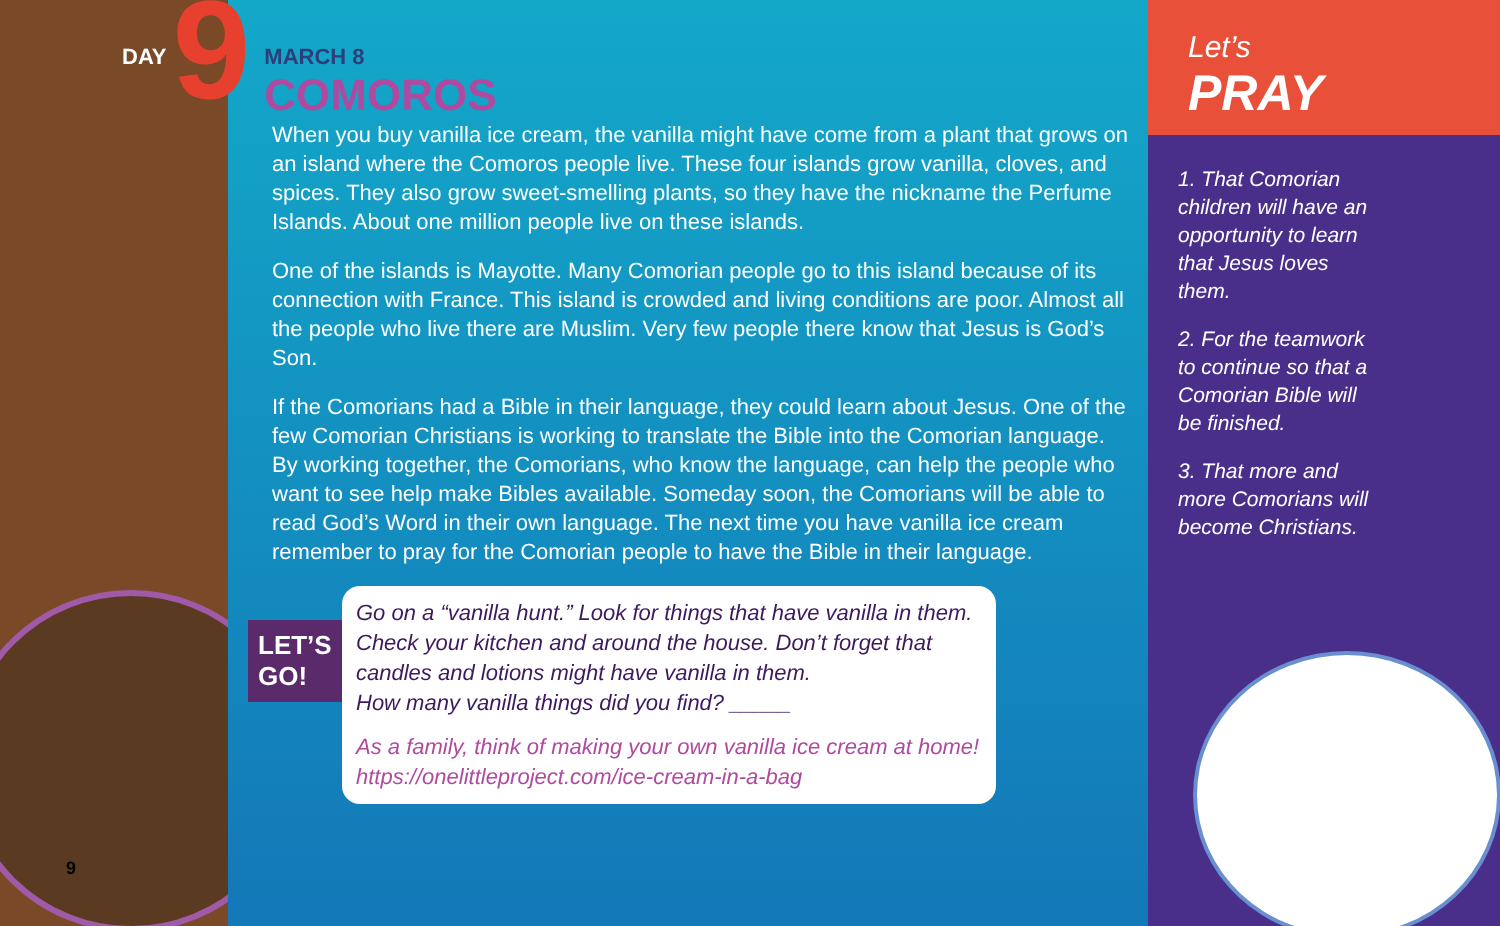9
DAY 9
MARCH 8
COMOROS
When you buy vanilla ice cream, the vanilla might have come from a plant that grows on an island where the Comoros people live. These four islands grow vanilla, cloves, and spices. They also grow sweet-smelling plants, so they have the nickname the Perfume Islands. About one million people live on these islands.
One of the islands is Mayotte. Many Comorian people go to this island because of its connection with France. This island is crowded and living conditions are poor. Almost all the people who live there are Muslim. Very few people there know that Jesus is God’s Son.
If the Comorians had a Bible in their language, they could learn about Jesus. One of the few Comorian Christians is working to translate the Bible into the Comorian language. By working together, the Comorians, who know the language, can help the people who want to see help make Bibles available. Someday soon, the Comorians will be able to read God’s Word in their own language. The next time you have vanilla ice cream remember to pray for the Comorian people to have the Bible in their language.
LET’S
GO!
Go on a “vanilla hunt.” Look for things that have vanilla in them. Check your kitchen and around the house. Don’t forget that candles and lotions might have vanilla in them.
How many vanilla things did you find? _____
As a family, think of making your own vanilla ice cream at home!
https://onelittleproject.com/ice-cream-in-a-bag
Let’s
PRAY
1. That Comorian children will have an opportunity to learn that Jesus loves them.
2. For the teamwork to continue so that a Comorian Bible will be finished.
3. That more and more Comorians will become Christians.